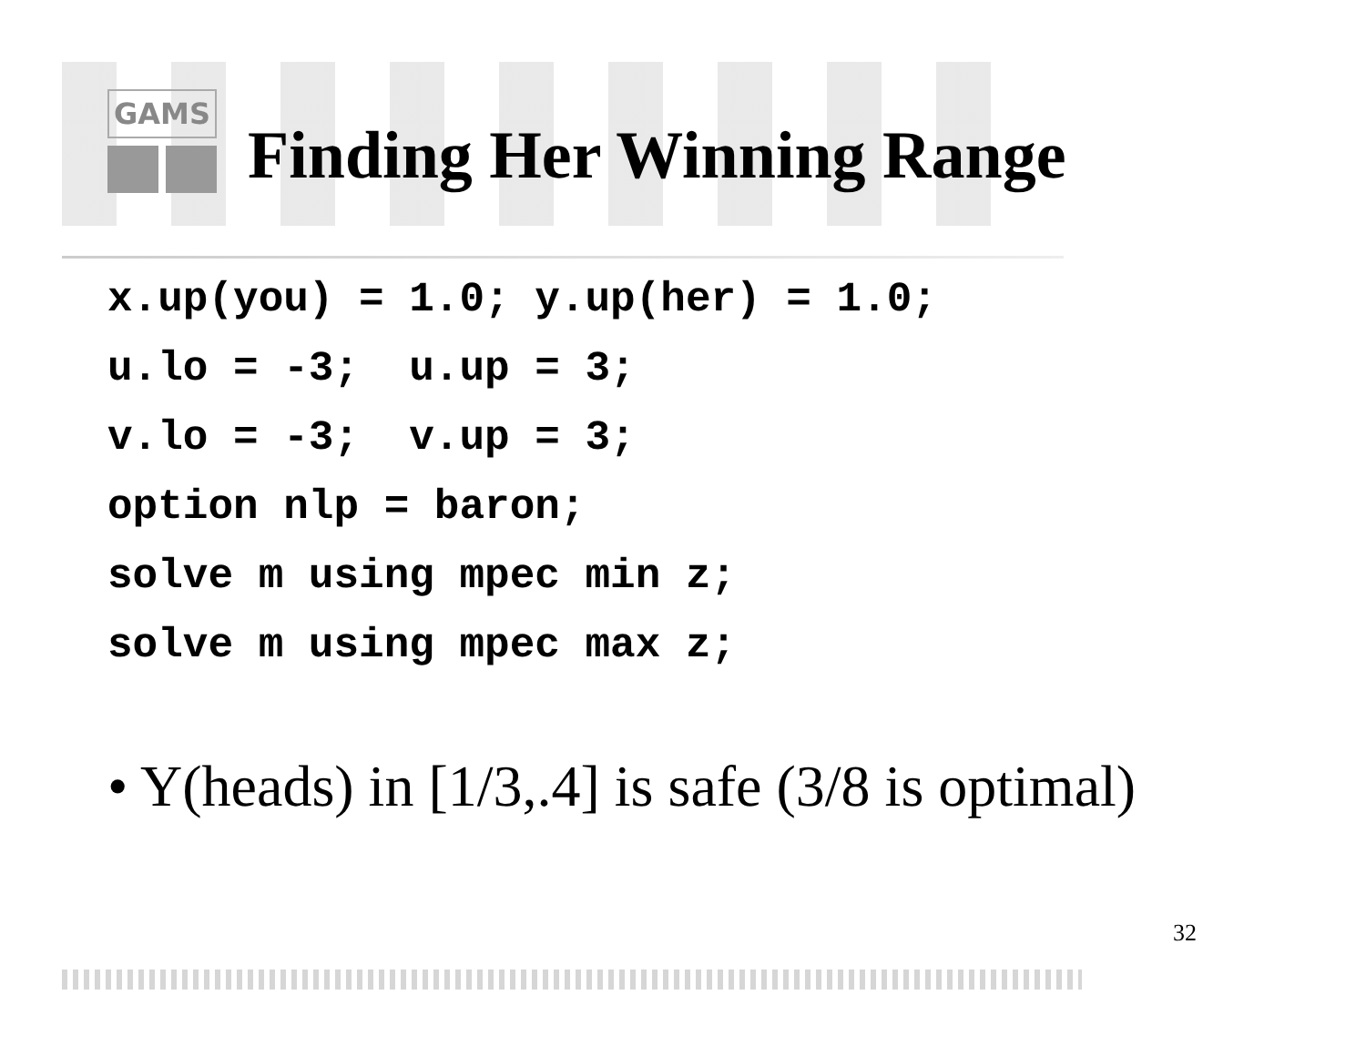GAMS
Finding Her Winning Range
x.up(you) = 1.0; y.up(her) = 1.0;
u.lo = -3;  u.up = 3;
v.lo = -3;  v.up = 3;
option nlp = baron;
solve m using mpec min z;
solve m using mpec max z;
• Y(heads) in [1/3,.4] is safe (3/8 is optimal)
32